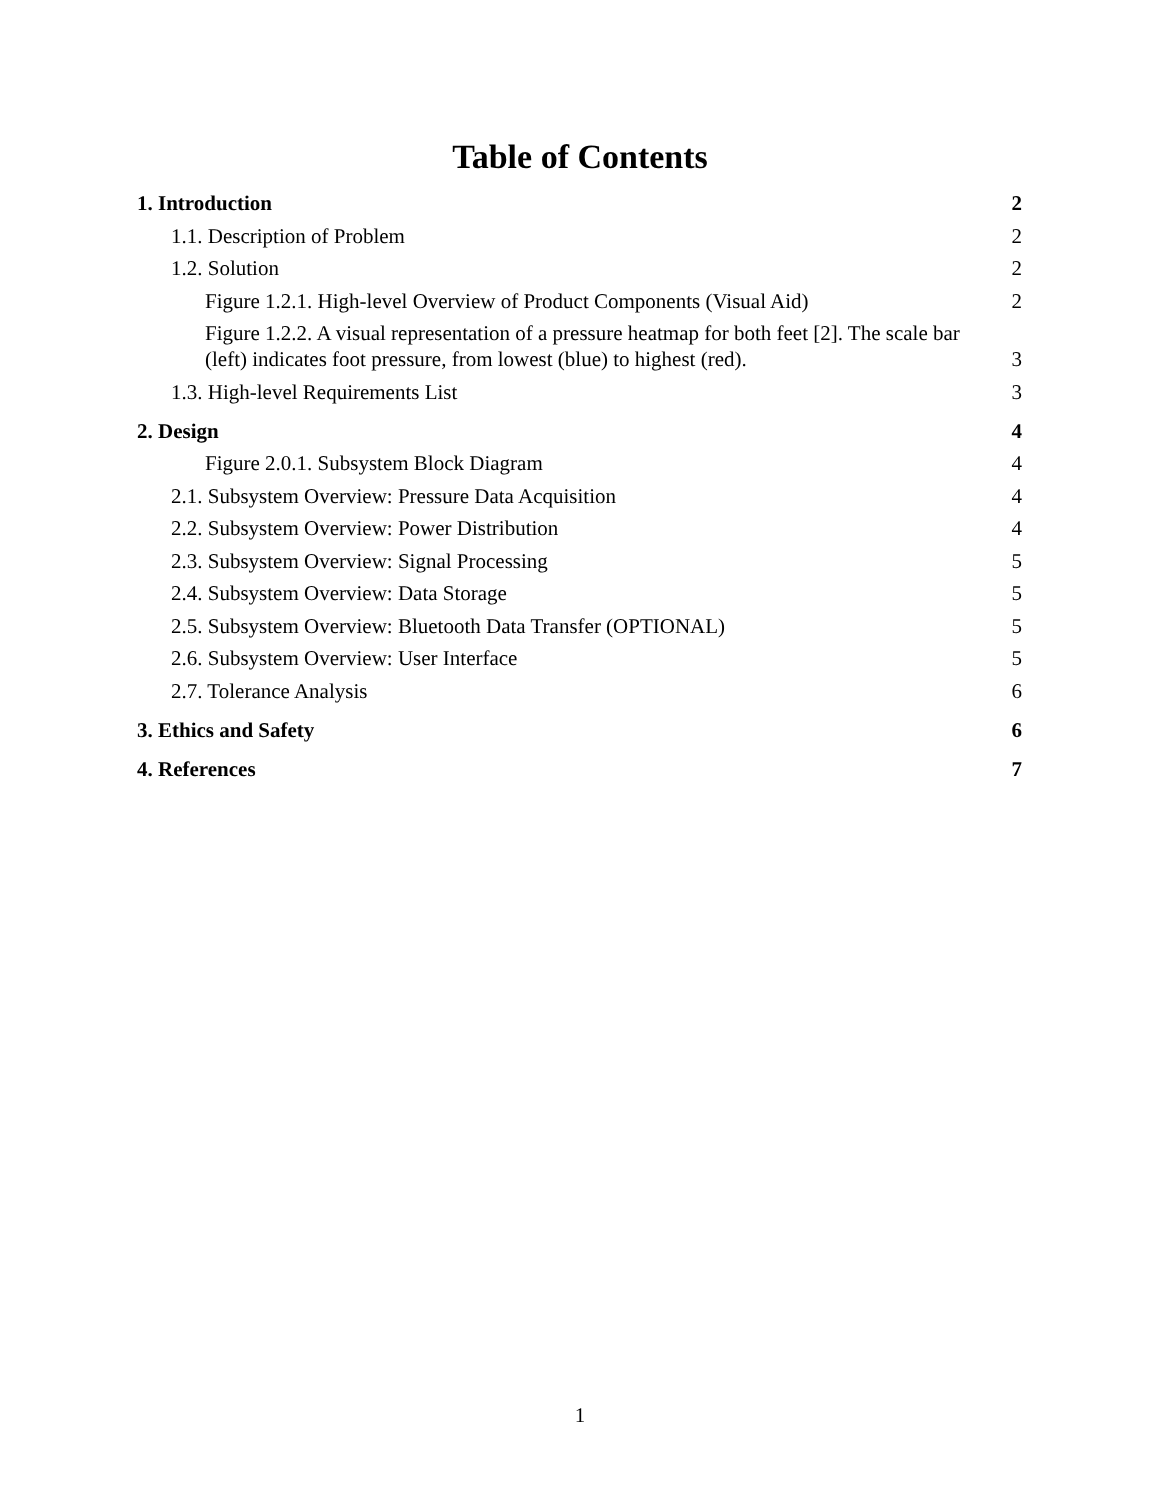Table of Contents
1. Introduction 2
1.1. Description of Problem 2
1.2. Solution 2
Figure 1.2.1. High-level Overview of Product Components (Visual Aid) 2
Figure 1.2.2. A visual representation of a pressure heatmap for both feet [2]. The scale bar (left) indicates foot pressure, from lowest (blue) to highest (red). 3
1.3. High-level Requirements List 3
2. Design 4
Figure 2.0.1. Subsystem Block Diagram 4
2.1. Subsystem Overview: Pressure Data Acquisition 4
2.2. Subsystem Overview: Power Distribution 4
2.3. Subsystem Overview: Signal Processing 5
2.4. Subsystem Overview: Data Storage 5
2.5. Subsystem Overview: Bluetooth Data Transfer (OPTIONAL) 5
2.6. Subsystem Overview: User Interface 5
2.7. Tolerance Analysis 6
3. Ethics and Safety 6
4. References 7
1